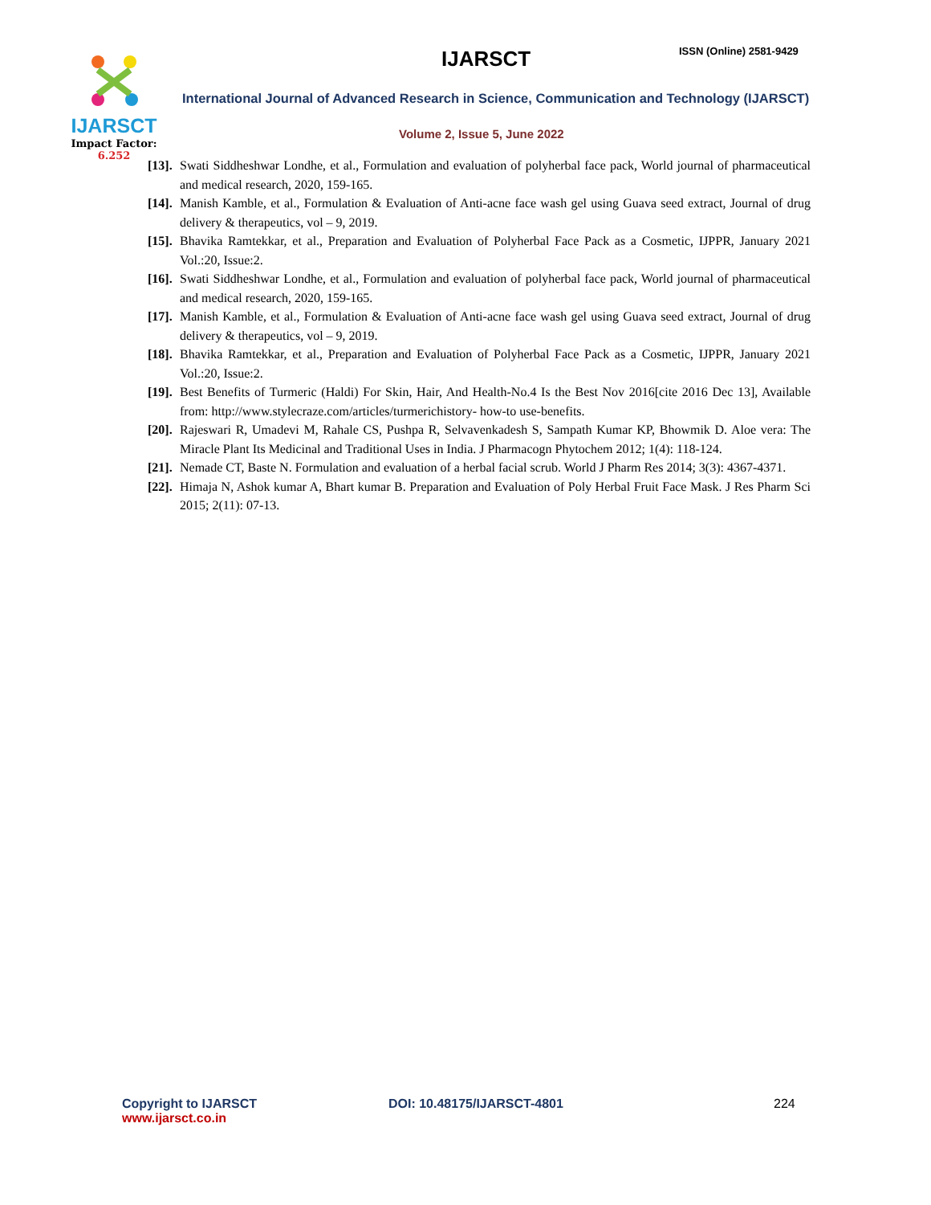IJARSCT
Impact Factor: 6.252
IJARSCT ISSN (Online) 2581-9429
International Journal of Advanced Research in Science, Communication and Technology (IJARSCT)
Volume 2, Issue 5, June 2022
[13]. Swati Siddheshwar Londhe, et al., Formulation and evaluation of polyherbal face pack, World journal of pharmaceutical and medical research, 2020, 159-165.
[14]. Manish Kamble, et al., Formulation & Evaluation of Anti-acne face wash gel using Guava seed extract, Journal of drug delivery & therapeutics, vol – 9, 2019.
[15]. Bhavika Ramtekkar, et al., Preparation and Evaluation of Polyherbal Face Pack as a Cosmetic, IJPPR, January 2021 Vol.:20, Issue:2.
[16]. Swati Siddheshwar Londhe, et al., Formulation and evaluation of polyherbal face pack, World journal of pharmaceutical and medical research, 2020, 159-165.
[17]. Manish Kamble, et al., Formulation & Evaluation of Anti-acne face wash gel using Guava seed extract, Journal of drug delivery & therapeutics, vol – 9, 2019.
[18]. Bhavika Ramtekkar, et al., Preparation and Evaluation of Polyherbal Face Pack as a Cosmetic, IJPPR, January 2021 Vol.:20, Issue:2.
[19]. Best Benefits of Turmeric (Haldi) For Skin, Hair, And Health-No.4 Is the Best Nov 2016[cite 2016 Dec 13], Available from: http://www.stylecraze.com/articles/turmerichistory- how-to use-benefits.
[20]. Rajeswari R, Umadevi M, Rahale CS, Pushpa R, Selvavenkadesh S, Sampath Kumar KP, Bhowmik D. Aloe vera: The Miracle Plant Its Medicinal and Traditional Uses in India. J Pharmacogn Phytochem 2012; 1(4): 118-124.
[21]. Nemade CT, Baste N. Formulation and evaluation of a herbal facial scrub. World J Pharm Res 2014; 3(3): 4367-4371.
[22]. Himaja N, Ashok kumar A, Bhart kumar B. Preparation and Evaluation of Poly Herbal Fruit Face Mask. J Res Pharm Sci 2015; 2(11): 07-13.
Copyright to IJARSCT
www.ijarsct.co.in
DOI: 10.48175/IJARSCT-4801 224